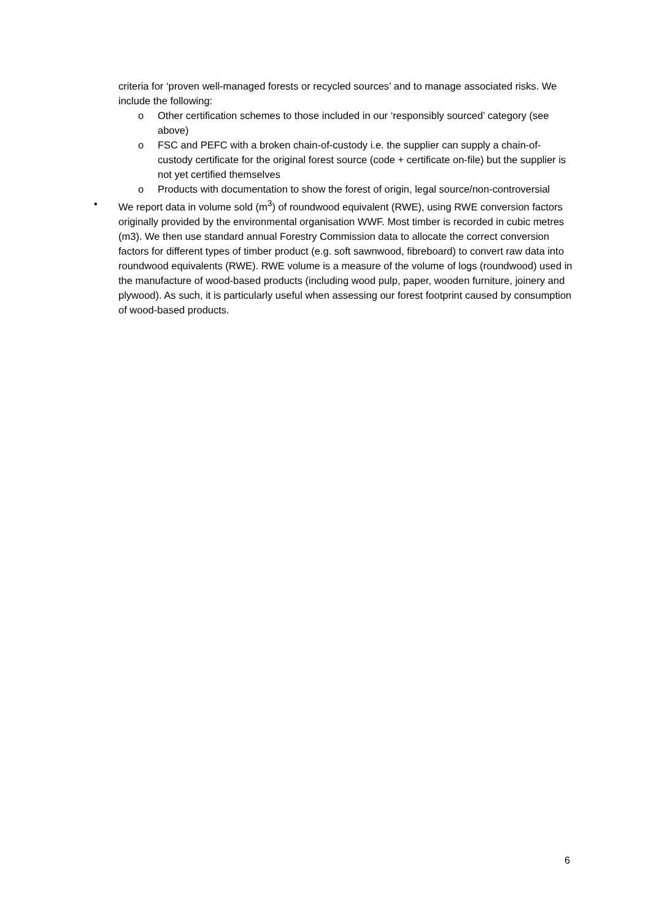criteria for ‘proven well-managed forests or recycled sources’ and to manage associated risks. We include the following:
o Other certification schemes to those included in our ‘responsibly sourced’ category (see above)
o FSC and PEFC with a broken chain-of-custody i.e. the supplier can supply a chain-of-custody certificate for the original forest source (code + certificate on-file) but the supplier is not yet certified themselves
o Products with documentation to show the forest of origin, legal source/non-controversial
• We report data in volume sold (m<sup>3</sup>) of roundwood equivalent (RWE), using RWE conversion factors originally provided by the environmental organisation WWF. Most timber is recorded in cubic metres (m3). We then use standard annual Forestry Commission data to allocate the correct conversion factors for different types of timber product (e.g. soft sawnwood, fibreboard) to convert raw data into roundwood equivalents (RWE). RWE volume is a measure of the volume of logs (roundwood) used in the manufacture of wood-based products (including wood pulp, paper, wooden furniture, joinery and plywood). As such, it is particularly useful when assessing our forest footprint caused by consumption of wood-based products.
6